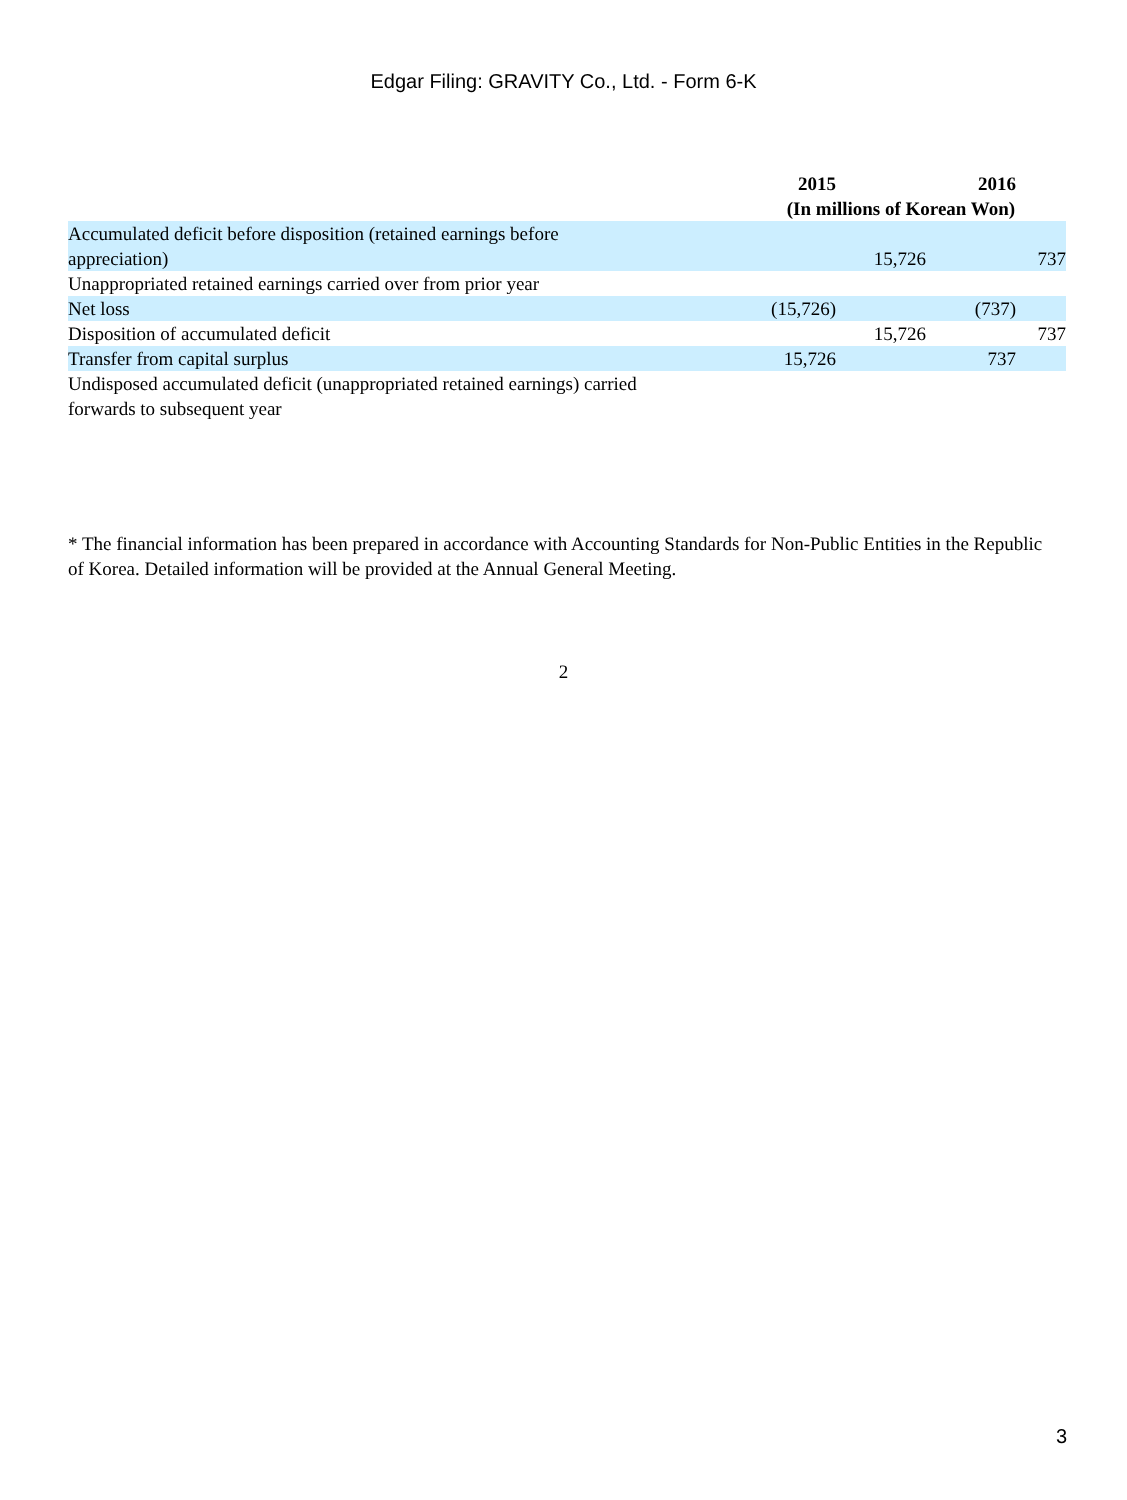Edgar Filing: GRAVITY Co., Ltd. - Form 6-K
| | 2015 | | 2016 | |
| --- | --- | --- | --- | --- |
| | (In millions of Korean Won) | | | |
| Accumulated deficit before disposition (retained earnings before appreciation) | | 15,726 | | 737 |
| Unappropriated retained earnings carried over from prior year | | | | |
| Net loss | (15,726) | | (737) | |
| Disposition of accumulated deficit | | 15,726 | | 737 |
| Transfer from capital surplus | 15,726 | | 737 | |
| Undisposed accumulated deficit (unappropriated retained earnings) carried forwards to subsequent year | | | | |
* The financial information has been prepared in accordance with Accounting Standards for Non-Public Entities in the Republic of Korea. Detailed information will be provided at the Annual General Meeting.
2
3